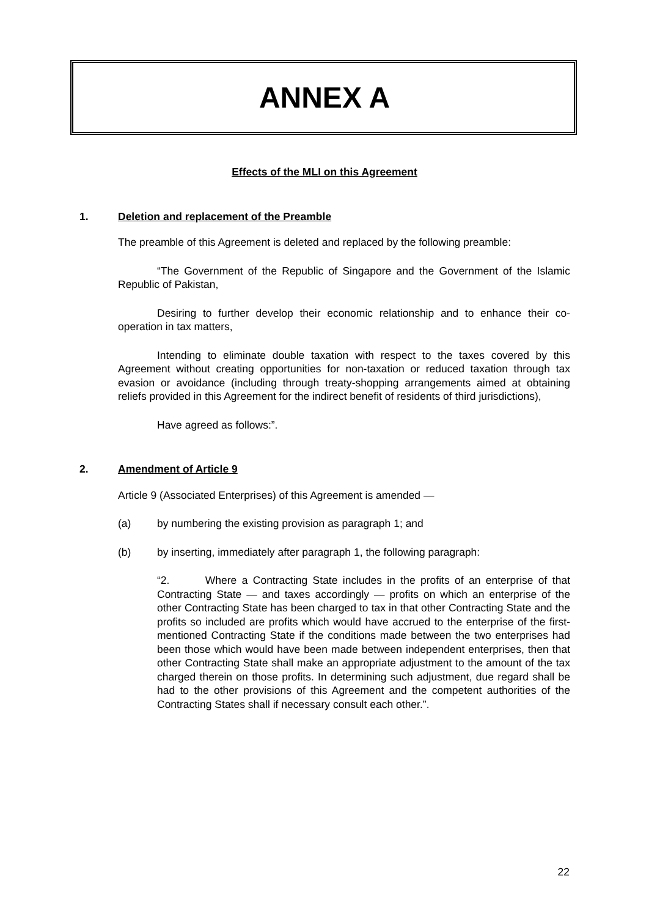ANNEX A
Effects of the MLI on this Agreement
1. Deletion and replacement of the Preamble
The preamble of this Agreement is deleted and replaced by the following preamble:
“The Government of the Republic of Singapore and the Government of the Islamic Republic of Pakistan,
Desiring to further develop their economic relationship and to enhance their co-operation in tax matters,
Intending to eliminate double taxation with respect to the taxes covered by this Agreement without creating opportunities for non-taxation or reduced taxation through tax evasion or avoidance (including through treaty-shopping arrangements aimed at obtaining reliefs provided in this Agreement for the indirect benefit of residents of third jurisdictions),
Have agreed as follows:”.
2. Amendment of Article 9
Article 9 (Associated Enterprises) of this Agreement is amended —
(a) by numbering the existing provision as paragraph 1; and
(b) by inserting, immediately after paragraph 1, the following paragraph:
“2. Where a Contracting State includes in the profits of an enterprise of that Contracting State — and taxes accordingly — profits on which an enterprise of the other Contracting State has been charged to tax in that other Contracting State and the profits so included are profits which would have accrued to the enterprise of the first-mentioned Contracting State if the conditions made between the two enterprises had been those which would have been made between independent enterprises, then that other Contracting State shall make an appropriate adjustment to the amount of the tax charged therein on those profits. In determining such adjustment, due regard shall be had to the other provisions of this Agreement and the competent authorities of the Contracting States shall if necessary consult each other.”.
22